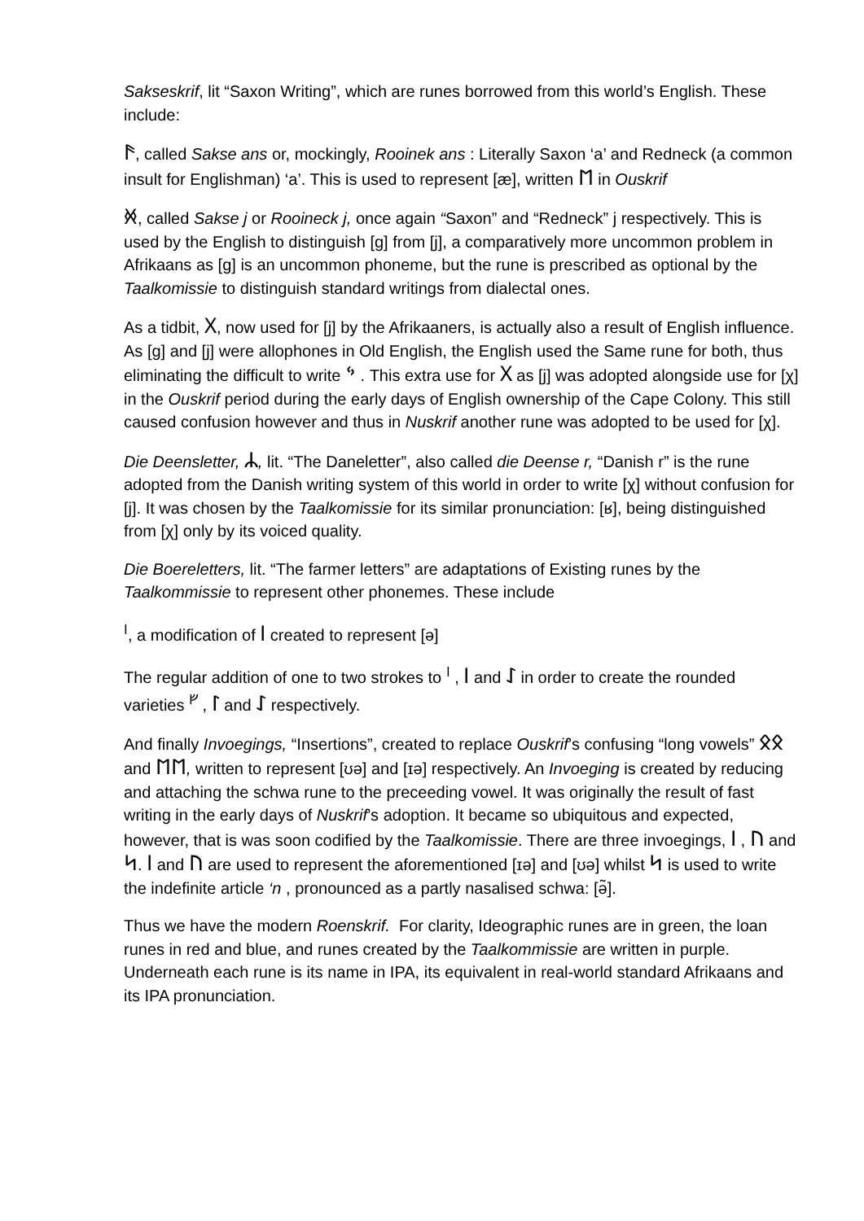Sakseskrif, lit “Saxon Writing”, which are runes borrowed from this world’s English. These include:
ᚫ, called Sakse ans or, mockingly, Rooinek ans : Literally Saxon ‘a’ and Redneck (a common insult for Englishman) ‘a’. This is used to represent [æ], written ᛖ in Ouskrif
ᚸ, called Sakse j or Rooineck j, once again “Saxon” and “Redneck” j respectively. This is used by the English to distinguish [g] from [j], a comparatively more uncommon problem in Afrikaans as [g] is an uncommon phoneme, but the rune is prescribed as optional by the Taalkomissie to distinguish standard writings from dialectal ones.
As a tidbit, ᚷ, now used for [j] by the Afrikaaners, is actually also a result of English influence. As [g] and [j] were allophones in Old English, the English used the Same rune for both, thus eliminating the difficult to write ᛃ . This extra use for ᚷ as [j] was adopted alongside use for [χ] in the Ouskrif period during the early days of English ownership of the Cape Colony. This still caused confusion however and thus in Nuskrif another rune was adopted to be used for [χ].
Die Deensletter, ᛦ, lit. “The Daneletter”, also called die Deense r, “Danish r” is the rune adopted from the Danish writing system of this world in order to write [χ] without confusion for [j]. It was chosen by the Taalkomissie for its similar pronunciation: [ʁ], being distinguished from [χ] only by its voiced quality.
Die Boereletters, lit. “The farmer letters” are adaptations of Existing runes by the Taalkommissie to represent other phonemes. These include
<sup>ᛁ</sup>, a modification of ᛁ created to represent [ə]
The regular addition of one to two strokes to <sup>ᛁ</sup> , ᛁ and ᛇ in order to create the rounded varieties <sup>ᚠ</sup> , ᛚ and ᛇ respectively.
And finally Invoegings, “Insertions”, created to replace Ouskrif’s confusing “long vowels” ᛟᛟ and ᛖᛖ, written to represent [ʊə] and [ɪə] respectively. An Invoeging is created by reducing and attaching the schwa rune to the preceeding vowel. It was originally the result of fast writing in the early days of Nuskrif’s adoption. It became so ubiquitous and expected, however, that is was soon codified by the Taalkomissie. There are three invoegings, ᛁ , ᚢ and ᛋ. ᛁ and ᚢ are used to represent the aforementioned [ɪə] and [ʊə] whilst ᛋ is used to write the indefinite article ‘n , pronounced as a partly nasalised schwa: [ə̃].
Thus we have the modern Roenskrif. For clarity, Ideographic runes are in green, the loan runes in red and blue, and runes created by the Taalkommissie are written in purple. Underneath each rune is its name in IPA, its equivalent in real-world standard Afrikaans and its IPA pronunciation.